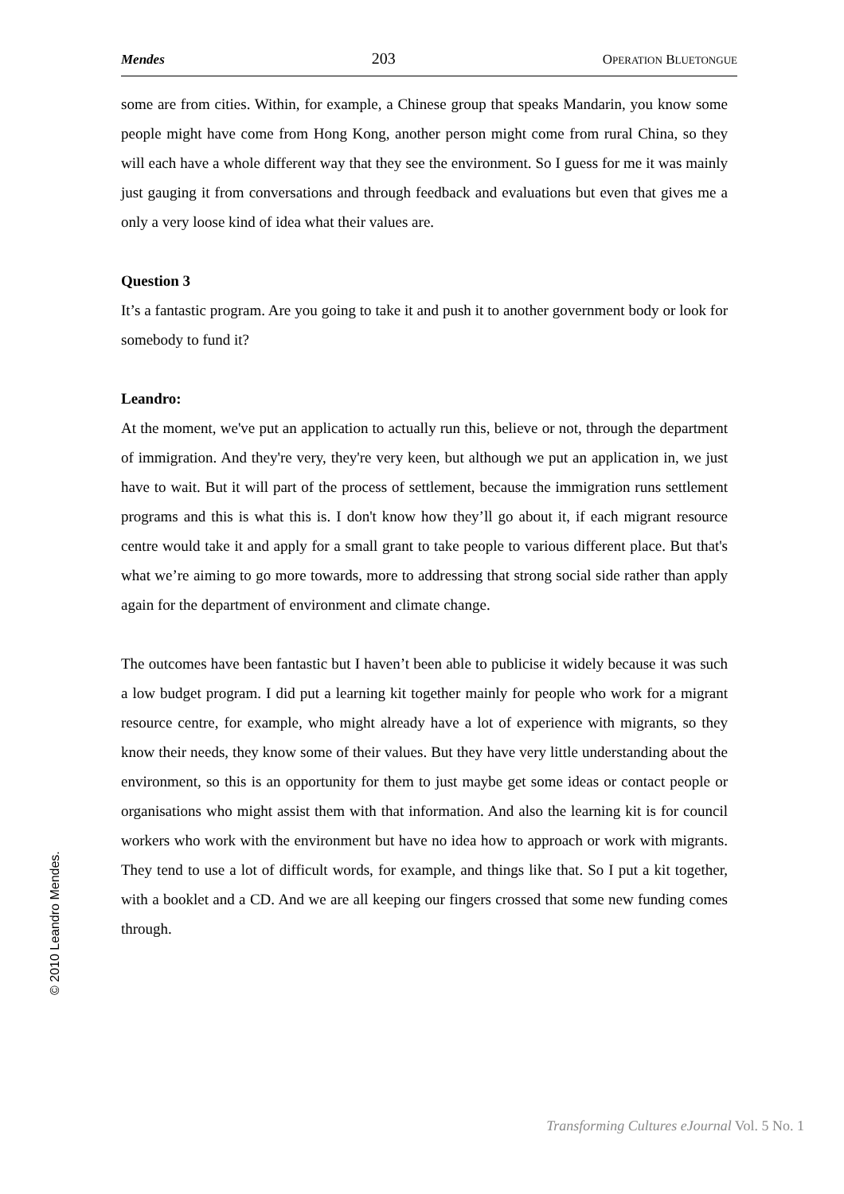Mendes 203 OPERATION BLUETONGUE
some are from cities. Within, for example, a Chinese group that speaks Mandarin, you know some people might have come from Hong Kong, another person might come from rural China, so they will each have a whole different way that they see the environment. So I guess for me it was mainly just gauging it from conversations and through feedback and evaluations but even that gives me a only a very loose kind of idea what their values are.
Question 3
It’s a fantastic program. Are you going to take it and push it to another government body or look for somebody to fund it?
Leandro:
At the moment, we've put an application to actually run this, believe or not, through the department of immigration. And they're very, they're very keen, but although we put an application in, we just have to wait. But it will part of the process of settlement, because the immigration runs settlement programs and this is what this is. I don't know how they’ll go about it, if each migrant resource centre would take it and apply for a small grant to take people to various different place. But that's what we’re aiming to go more towards, more to addressing that strong social side rather than apply again for the department of environment and climate change.
The outcomes have been fantastic but I haven’t been able to publicise it widely because it was such a low budget program. I did put a learning kit together mainly for people who work for a migrant resource centre, for example, who might already have a lot of experience with migrants, so they know their needs, they know some of their values. But they have very little understanding about the environment, so this is an opportunity for them to just maybe get some ideas or contact people or organisations who might assist them with that information. And also the learning kit is for council workers who work with the environment but have no idea how to approach or work with migrants. They tend to use a lot of difficult words, for example, and things like that. So I put a kit together, with a booklet and a CD. And we are all keeping our fingers crossed that some new funding comes through.
© 2010 Leandro Mendes.
Transforming Cultures eJournal Vol. 5 No. 1